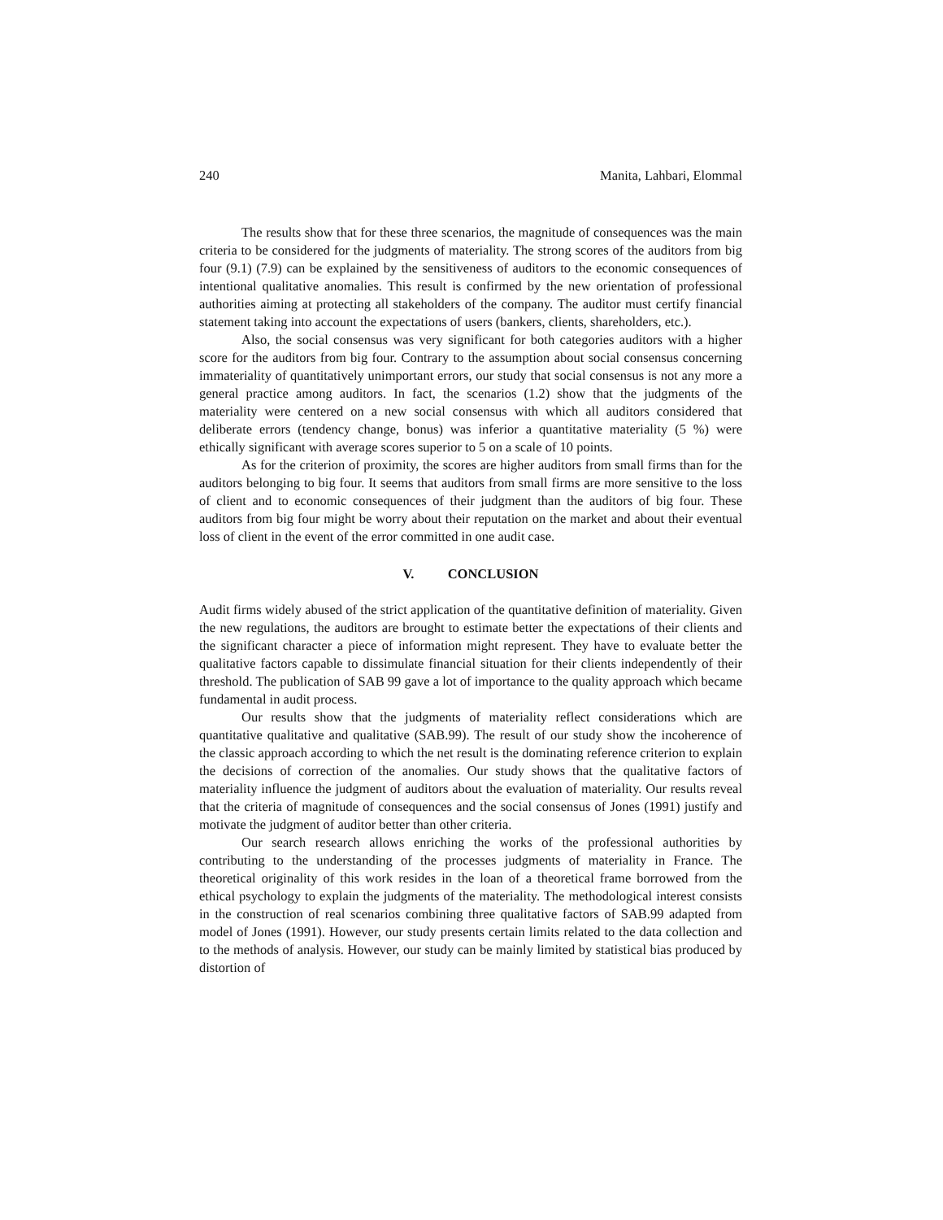240 Manita, Lahbari, Elommal
The results show that for these three scenarios, the magnitude of consequences was the main criteria to be considered for the judgments of materiality. The strong scores of the auditors from big four (9.1) (7.9) can be explained by the sensitiveness of auditors to the economic consequences of intentional qualitative anomalies. This result is confirmed by the new orientation of professional authorities aiming at protecting all stakeholders of the company. The auditor must certify financial statement taking into account the expectations of users (bankers, clients, shareholders, etc.).
Also, the social consensus was very significant for both categories auditors with a higher score for the auditors from big four. Contrary to the assumption about social consensus concerning immateriality of quantitatively unimportant errors, our study that social consensus is not any more a general practice among auditors. In fact, the scenarios (1.2) show that the judgments of the materiality were centered on a new social consensus with which all auditors considered that deliberate errors (tendency change, bonus) was inferior a quantitative materiality (5 %) were ethically significant with average scores superior to 5 on a scale of 10 points.
As for the criterion of proximity, the scores are higher auditors from small firms than for the auditors belonging to big four. It seems that auditors from small firms are more sensitive to the loss of client and to economic consequences of their judgment than the auditors of big four. These auditors from big four might be worry about their reputation on the market and about their eventual loss of client in the event of the error committed in one audit case.
V. CONCLUSION
Audit firms widely abused of the strict application of the quantitative definition of materiality. Given the new regulations, the auditors are brought to estimate better the expectations of their clients and the significant character a piece of information might represent. They have to evaluate better the qualitative factors capable to dissimulate financial situation for their clients independently of their threshold. The publication of SAB 99 gave a lot of importance to the quality approach which became fundamental in audit process.
Our results show that the judgments of materiality reflect considerations which are quantitative qualitative and qualitative (SAB.99). The result of our study show the incoherence of the classic approach according to which the net result is the dominating reference criterion to explain the decisions of correction of the anomalies. Our study shows that the qualitative factors of materiality influence the judgment of auditors about the evaluation of materiality. Our results reveal that the criteria of magnitude of consequences and the social consensus of Jones (1991) justify and motivate the judgment of auditor better than other criteria.
Our search research allows enriching the works of the professional authorities by contributing to the understanding of the processes judgments of materiality in France. The theoretical originality of this work resides in the loan of a theoretical frame borrowed from the ethical psychology to explain the judgments of the materiality. The methodological interest consists in the construction of real scenarios combining three qualitative factors of SAB.99 adapted from model of Jones (1991). However, our study presents certain limits related to the data collection and to the methods of analysis. However, our study can be mainly limited by statistical bias produced by distortion of